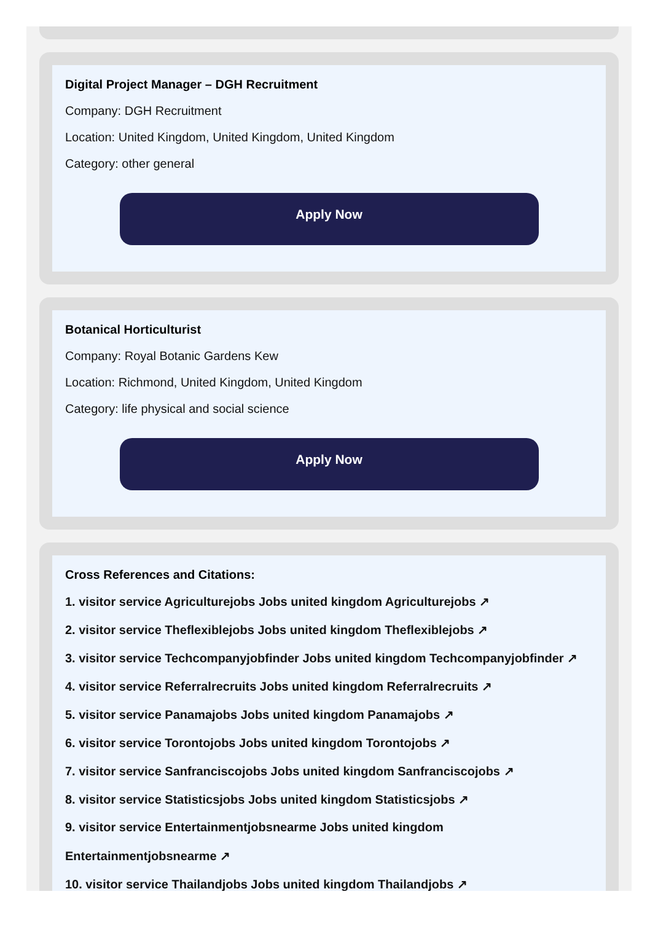Digital Project Manager – DGH Recruitment
Company: DGH Recruitment
Location: United Kingdom, United Kingdom, United Kingdom
Category: other general
Apply Now
Botanical Horticulturist
Company: Royal Botanic Gardens Kew
Location: Richmond, United Kingdom, United Kingdom
Category: life physical and social science
Apply Now
Cross References and Citations:
1. visitor service Agriculturejobs Jobs united kingdom Agriculturejobs ↗
2. visitor service Theflexiblejobs Jobs united kingdom Theflexiblejobs ↗
3. visitor service Techcompanyjobfinder Jobs united kingdom Techcompanyjobfinder ↗
4. visitor service Referralrecruits Jobs united kingdom Referralrecruits ↗
5. visitor service Panamajobs Jobs united kingdom Panamajobs ↗
6. visitor service Torontojobs Jobs united kingdom Torontojobs ↗
7. visitor service Sanfranciscojobs Jobs united kingdom Sanfranciscojobs ↗
8. visitor service Statisticsjobs Jobs united kingdom Statisticsjobs ↗
9. visitor service Entertainmentjobsnearme Jobs united kingdom
Entertainmentjobsnearme ↗
10. visitor service Thailandjobs Jobs united kingdom Thailandjobs ↗